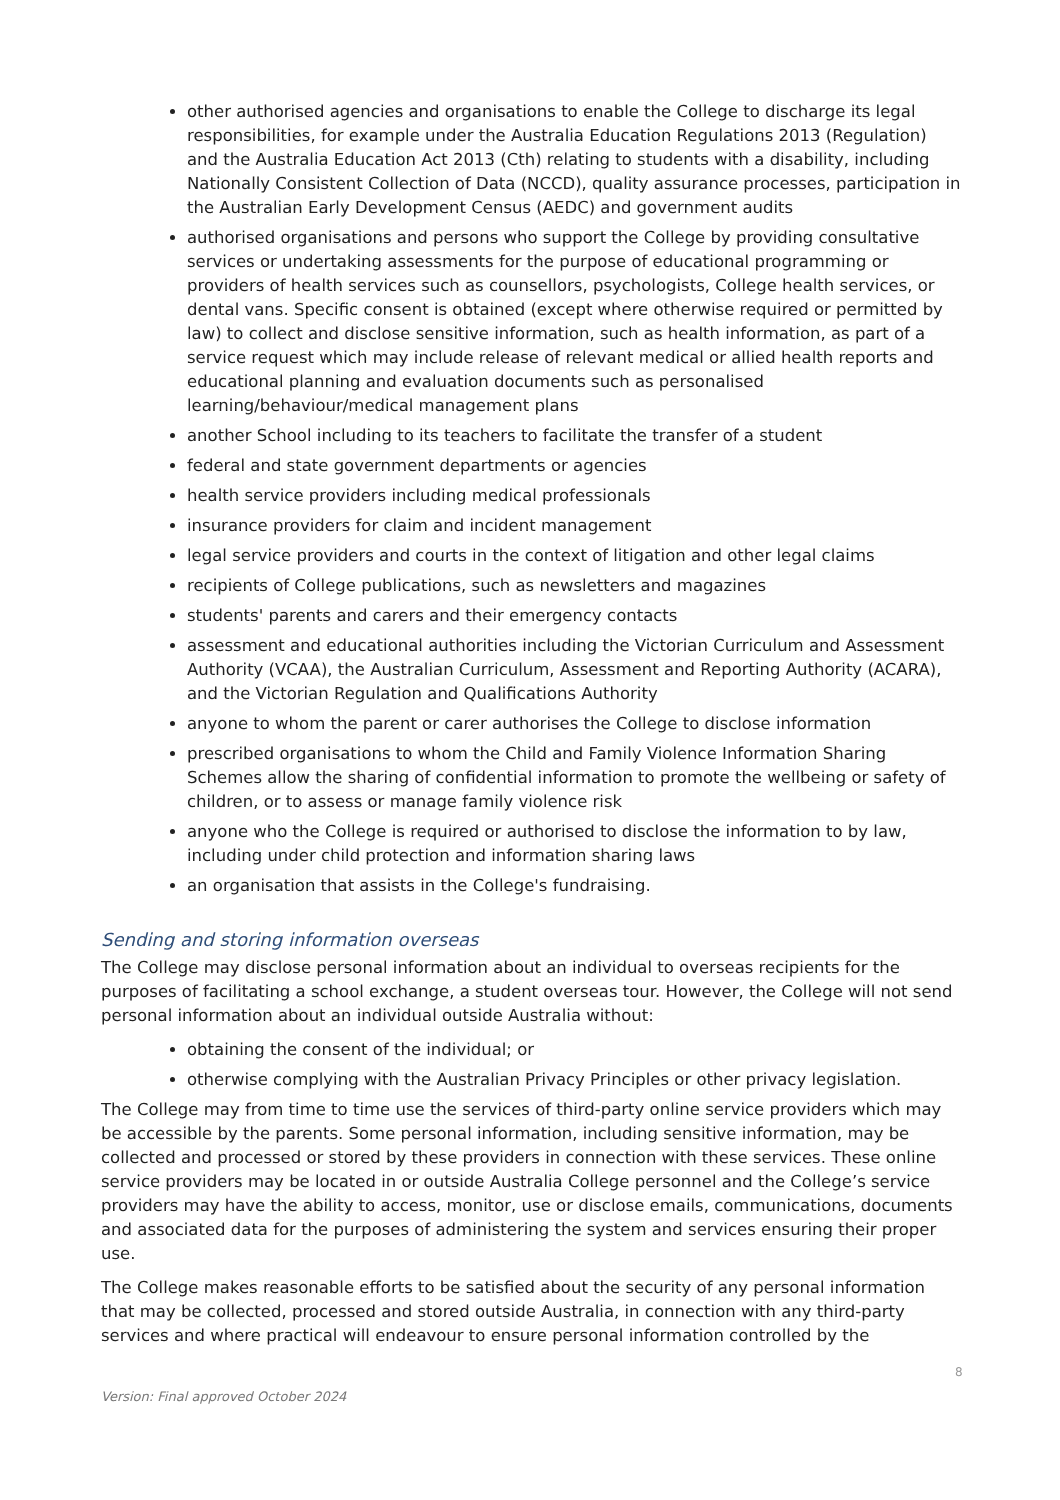other authorised agencies and organisations to enable the College to discharge its legal responsibilities, for example under the Australia Education Regulations 2013 (Regulation) and the Australia Education Act 2013 (Cth) relating to students with a disability, including Nationally Consistent Collection of Data (NCCD), quality assurance processes, participation in the Australian Early Development Census (AEDC) and government audits
authorised organisations and persons who support the College by providing consultative services or undertaking assessments for the purpose of educational programming or providers of health services such as counsellors, psychologists, College health services, or dental vans. Specific consent is obtained (except where otherwise required or permitted by law) to collect and disclose sensitive information, such as health information, as part of a service request which may include release of relevant medical or allied health reports and educational planning and evaluation documents such as personalised learning/behaviour/medical management plans
another School including to its teachers to facilitate the transfer of a student
federal and state government departments or agencies
health service providers including medical professionals
insurance providers for claim and incident management
legal service providers and courts in the context of litigation and other legal claims
recipients of College publications, such as newsletters and magazines
students' parents and carers and their emergency contacts
assessment and educational authorities including the Victorian Curriculum and Assessment Authority (VCAA), the Australian Curriculum, Assessment and Reporting Authority (ACARA), and the Victorian Regulation and Qualifications Authority
anyone to whom the parent or carer authorises the College to disclose information
prescribed organisations to whom the Child and Family Violence Information Sharing Schemes allow the sharing of confidential information to promote the wellbeing or safety of children, or to assess or manage family violence risk
anyone who the College is required or authorised to disclose the information to by law, including under child protection and information sharing laws
an organisation that assists in the College's fundraising.
Sending and storing information overseas
The College may disclose personal information about an individual to overseas recipients for the purposes of facilitating a school exchange, a student overseas tour. However, the College will not send personal information about an individual outside Australia without:
obtaining the consent of the individual; or
otherwise complying with the Australian Privacy Principles or other privacy legislation.
The College may from time to time use the services of third-party online service providers which may be accessible by the parents. Some personal information, including sensitive information, may be collected and processed or stored by these providers in connection with these services. These online service providers may be located in or outside Australia College personnel and the College’s service providers may have the ability to access, monitor, use or disclose emails, communications, documents and associated data for the purposes of administering the system and services ensuring their proper use.
The College makes reasonable efforts to be satisfied about the security of any personal information that may be collected, processed and stored outside Australia, in connection with any third-party services and where practical will endeavour to ensure personal information controlled by the
8
Version: Final approved October 2024